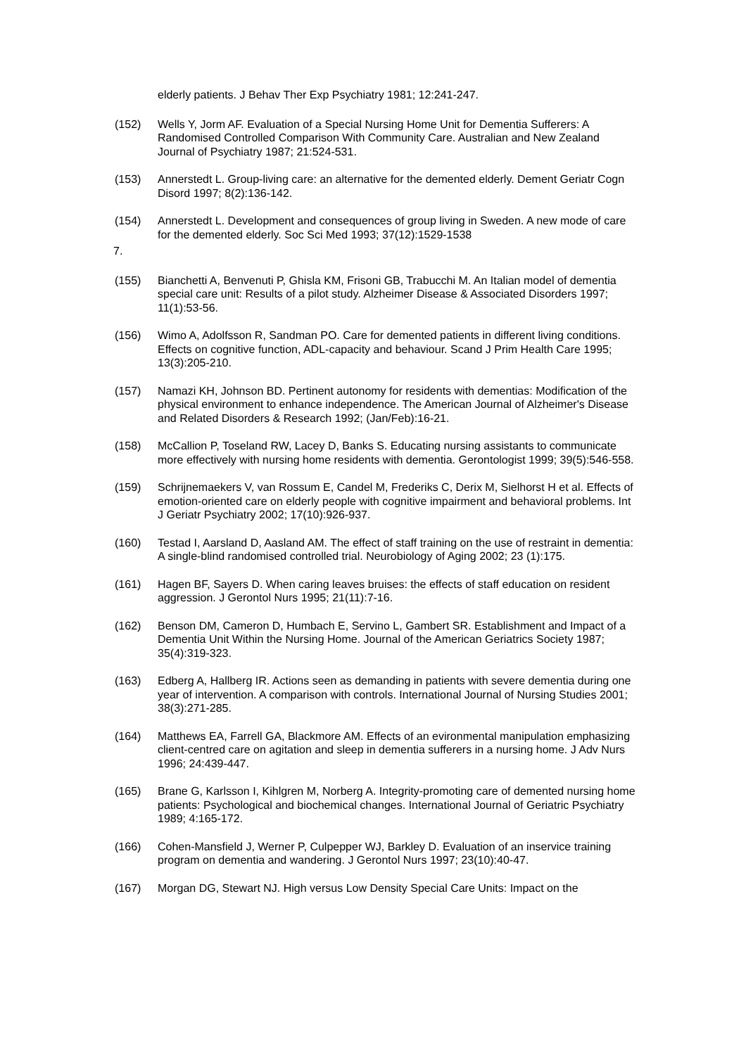elderly patients. J Behav Ther Exp Psychiatry 1981; 12:241-247.
(152) Wells Y, Jorm AF. Evaluation of a Special Nursing Home Unit for Dementia Sufferers: A Randomised Controlled Comparison With Community Care. Australian and New Zealand Journal of Psychiatry 1987; 21:524-531.
(153) Annerstedt L. Group-living care: an alternative for the demented elderly. Dement Geriatr Cogn Disord 1997; 8(2):136-142.
(154) Annerstedt L. Development and consequences of group living in Sweden. A new mode of care for the demented elderly. Soc Sci Med 1993; 37(12):1529-1538
7.
(155) Bianchetti A, Benvenuti P, Ghisla KM, Frisoni GB, Trabucchi M. An Italian model of dementia special care unit: Results of a pilot study. Alzheimer Disease & Associated Disorders 1997; 11(1):53-56.
(156) Wimo A, Adolfsson R, Sandman PO. Care for demented patients in different living conditions. Effects on cognitive function, ADL-capacity and behaviour. Scand J Prim Health Care 1995; 13(3):205-210.
(157) Namazi KH, Johnson BD. Pertinent autonomy for residents with dementias: Modification of the physical environment to enhance independence. The American Journal of Alzheimer's Disease and Related Disorders & Research 1992; (Jan/Feb):16-21.
(158) McCallion P, Toseland RW, Lacey D, Banks S. Educating nursing assistants to communicate more effectively with nursing home residents with dementia. Gerontologist 1999; 39(5):546-558.
(159) Schrijnemaekers V, van Rossum E, Candel M, Frederiks C, Derix M, Sielhorst H et al. Effects of emotion-oriented care on elderly people with cognitive impairment and behavioral problems. Int J Geriatr Psychiatry 2002; 17(10):926-937.
(160) Testad I, Aarsland D, Aasland AM. The effect of staff training on the use of restraint in dementia: A single-blind randomised controlled trial. Neurobiology of Aging 2002; 23 (1):175.
(161) Hagen BF, Sayers D. When caring leaves bruises: the effects of staff education on resident aggression. J Gerontol Nurs 1995; 21(11):7-16.
(162) Benson DM, Cameron D, Humbach E, Servino L, Gambert SR. Establishment and Impact of a Dementia Unit Within the Nursing Home. Journal of the American Geriatrics Society 1987; 35(4):319-323.
(163) Edberg A, Hallberg IR. Actions seen as demanding in patients with severe dementia during one year of intervention. A comparison with controls. International Journal of Nursing Studies 2001; 38(3):271-285.
(164) Matthews EA, Farrell GA, Blackmore AM. Effects of an evironmental manipulation emphasizing client-centred care on agitation and sleep in dementia sufferers in a nursing home. J Adv Nurs 1996; 24:439-447.
(165) Brane G, Karlsson I, Kihlgren M, Norberg A. Integrity-promoting care of demented nursing home patients: Psychological and biochemical changes. International Journal of Geriatric Psychiatry 1989; 4:165-172.
(166) Cohen-Mansfield J, Werner P, Culpepper WJ, Barkley D. Evaluation of an inservice training program on dementia and wandering. J Gerontol Nurs 1997; 23(10):40-47.
(167) Morgan DG, Stewart NJ. High versus Low Density Special Care Units: Impact on the